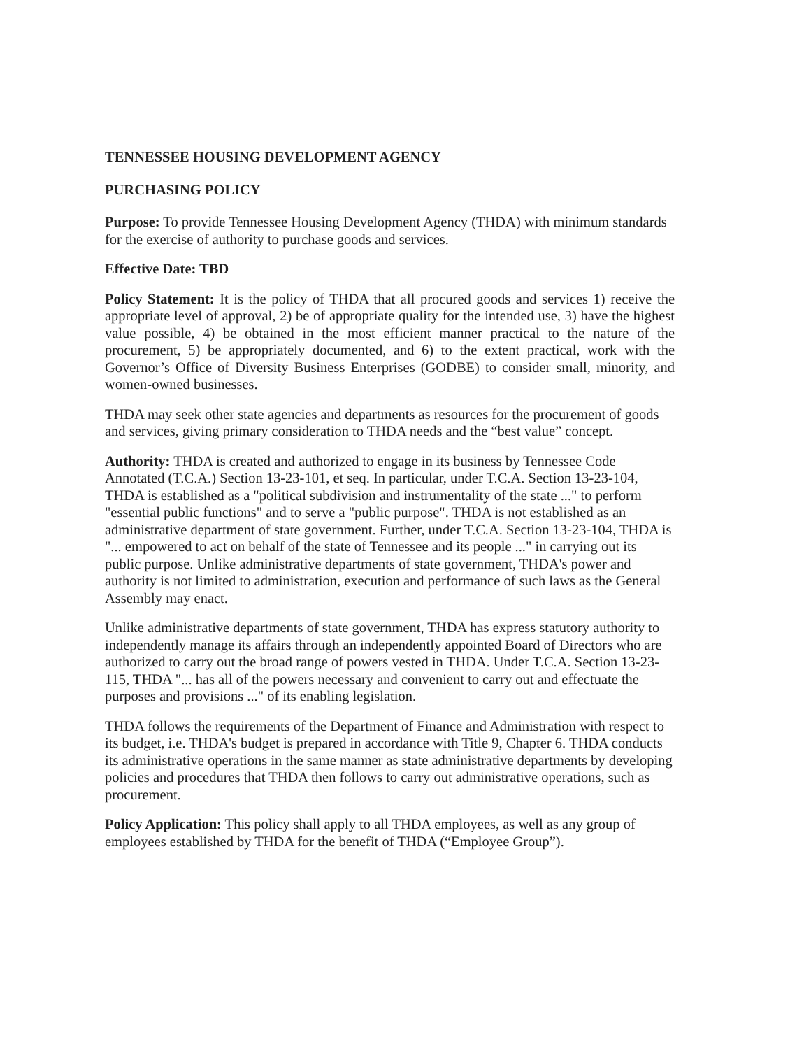TENNESSEE HOUSING DEVELOPMENT AGENCY
PURCHASING POLICY
Purpose: To provide Tennessee Housing Development Agency (THDA) with minimum standards for the exercise of authority to purchase goods and services.
Effective Date: TBD
Policy Statement: It is the policy of THDA that all procured goods and services 1) receive the appropriate level of approval, 2) be of appropriate quality for the intended use, 3) have the highest value possible, 4) be obtained in the most efficient manner practical to the nature of the procurement, 5) be appropriately documented, and 6) to the extent practical, work with the Governor’s Office of Diversity Business Enterprises (GODBE) to consider small, minority, and women-owned businesses.
THDA may seek other state agencies and departments as resources for the procurement of goods and services, giving primary consideration to THDA needs and the “best value” concept.
Authority: THDA is created and authorized to engage in its business by Tennessee Code Annotated (T.C.A.) Section 13-23-101, et seq. In particular, under T.C.A. Section 13-23-104, THDA is established as a "political subdivision and instrumentality of the state ..." to perform "essential public functions" and to serve a "public purpose". THDA is not established as an administrative department of state government. Further, under T.C.A. Section 13-23-104, THDA is "... empowered to act on behalf of the state of Tennessee and its people ..." in carrying out its public purpose. Unlike administrative departments of state government, THDA's power and authority is not limited to administration, execution and performance of such laws as the General Assembly may enact.
Unlike administrative departments of state government, THDA has express statutory authority to independently manage its affairs through an independently appointed Board of Directors who are authorized to carry out the broad range of powers vested in THDA. Under T.C.A. Section 13-23-115, THDA "... has all of the powers necessary and convenient to carry out and effectuate the purposes and provisions ..." of its enabling legislation.
THDA follows the requirements of the Department of Finance and Administration with respect to its budget, i.e. THDA's budget is prepared in accordance with Title 9, Chapter 6. THDA conducts its administrative operations in the same manner as state administrative departments by developing policies and procedures that THDA then follows to carry out administrative operations, such as procurement.
Policy Application: This policy shall apply to all THDA employees, as well as any group of employees established by THDA for the benefit of THDA (“Employee Group”).